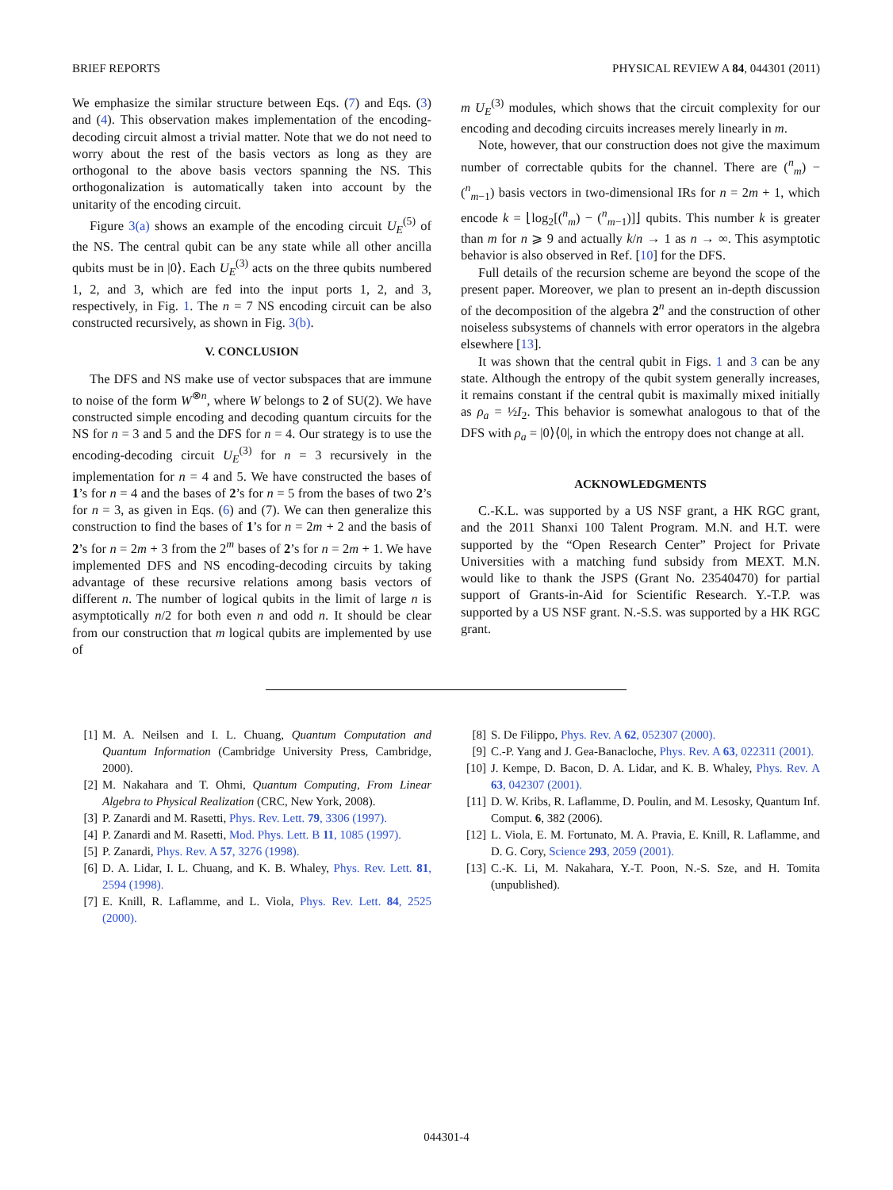BRIEF REPORTS PHYSICAL REVIEW A 84, 044301 (2011)
We emphasize the similar structure between Eqs. (7) and Eqs. (3) and (4). This observation makes implementation of the encoding-decoding circuit almost a trivial matter. Note that we do not need to worry about the rest of the basis vectors as long as they are orthogonal to the above basis vectors spanning the NS. This orthogonalization is automatically taken into account by the unitarity of the encoding circuit.
Figure 3(a) shows an example of the encoding circuit U<sub>E</sub><sup>(5)</sup> of the NS. The central qubit can be any state while all other ancilla qubits must be in |0⟩. Each U<sub>E</sub><sup>(3)</sup> acts on the three qubits numbered 1, 2, and 3, which are fed into the input ports 1, 2, and 3, respectively, in Fig. 1. The n = 7 NS encoding circuit can be also constructed recursively, as shown in Fig. 3(b).
V. CONCLUSION
The DFS and NS make use of vector subspaces that are immune to noise of the form W<sup>⊗n</sup>, where W belongs to 2 of SU(2). We have constructed simple encoding and decoding quantum circuits for the NS for n = 3 and 5 and the DFS for n = 4. Our strategy is to use the encoding-decoding circuit U<sub>E</sub><sup>(3)</sup> for n = 3 recursively in the implementation for n = 4 and 5. We have constructed the bases of 1’s for n = 4 and the bases of 2’s for n = 5 from the bases of two 2’s for n = 3, as given in Eqs. (6) and (7). We can then generalize this construction to find the bases of 1’s for n = 2m + 2 and the basis of 2’s for n = 2m + 3 from the 2<sup>m</sup> bases of 2’s for n = 2m + 1. We have implemented DFS and NS encoding-decoding circuits by taking advantage of these recursive relations among basis vectors of different n. The number of logical qubits in the limit of large n is asymptotically n/2 for both even n and odd n. It should be clear from our construction that m logical qubits are implemented by use of
m U<sub>E</sub><sup>(3)</sup> modules, which shows that the circuit complexity for our encoding and decoding circuits increases merely linearly in m.
Note, however, that our construction does not give the maximum number of correctable qubits for the channel. There are (<sup>n</sup><sub>m</sub>) − (<sup>n</sup><sub>m−1</sub>) basis vectors in two-dimensional IRs for n = 2m + 1, which encode k = ⌊log<sub>2</sub>[(<sup>n</sup><sub>m</sub>) − (<sup>n</sup><sub>m−1</sub>)]⌋ qubits. This number k is greater than m for n ⩾ 9 and actually k/n → 1 as n → ∞. This asymptotic behavior is also observed in Ref. [10] for the DFS.
Full details of the recursion scheme are beyond the scope of the present paper. Moreover, we plan to present an in-depth discussion of the decomposition of the algebra 2<sup>n</sup> and the construction of other noiseless subsystems of channels with error operators in the algebra elsewhere [13].
It was shown that the central qubit in Figs. 1 and 3 can be any state. Although the entropy of the qubit system generally increases, it remains constant if the central qubit is maximally mixed initially as ρ<sub>a</sub> = ½I<sub>2</sub>. This behavior is somewhat analogous to that of the DFS with ρ<sub>a</sub> = |0⟩⟨0|, in which the entropy does not change at all.
ACKNOWLEDGMENTS
C.-K.L. was supported by a US NSF grant, a HK RGC grant, and the 2011 Shanxi 100 Talent Program. M.N. and H.T. were supported by the “Open Research Center” Project for Private Universities with a matching fund subsidy from MEXT. M.N. would like to thank the JSPS (Grant No. 23540470) for partial support of Grants-in-Aid for Scientific Research. Y.-T.P. was supported by a US NSF grant. N.-S.S. was supported by a HK RGC grant.
[1] M. A. Neilsen and I. L. Chuang, Quantum Computation and Quantum Information (Cambridge University Press, Cambridge, 2000).
[2] M. Nakahara and T. Ohmi, Quantum Computing, From Linear Algebra to Physical Realization (CRC, New York, 2008).
[3] P. Zanardi and M. Rasetti, Phys. Rev. Lett. 79, 3306 (1997).
[4] P. Zanardi and M. Rasetti, Mod. Phys. Lett. B 11, 1085 (1997).
[5] P. Zanardi, Phys. Rev. A 57, 3276 (1998).
[6] D. A. Lidar, I. L. Chuang, and K. B. Whaley, Phys. Rev. Lett. 81, 2594 (1998).
[7] E. Knill, R. Laflamme, and L. Viola, Phys. Rev. Lett. 84, 2525 (2000).
[8] S. De Filippo, Phys. Rev. A 62, 052307 (2000).
[9] C.-P. Yang and J. Gea-Banacloche, Phys. Rev. A 63, 022311 (2001).
[10] J. Kempe, D. Bacon, D. A. Lidar, and K. B. Whaley, Phys. Rev. A 63, 042307 (2001).
[11] D. W. Kribs, R. Laflamme, D. Poulin, and M. Lesosky, Quantum Inf. Comput. 6, 382 (2006).
[12] L. Viola, E. M. Fortunato, M. A. Pravia, E. Knill, R. Laflamme, and D. G. Cory, Science 293, 2059 (2001).
[13] C.-K. Li, M. Nakahara, Y.-T. Poon, N.-S. Sze, and H. Tomita (unpublished).
044301-4